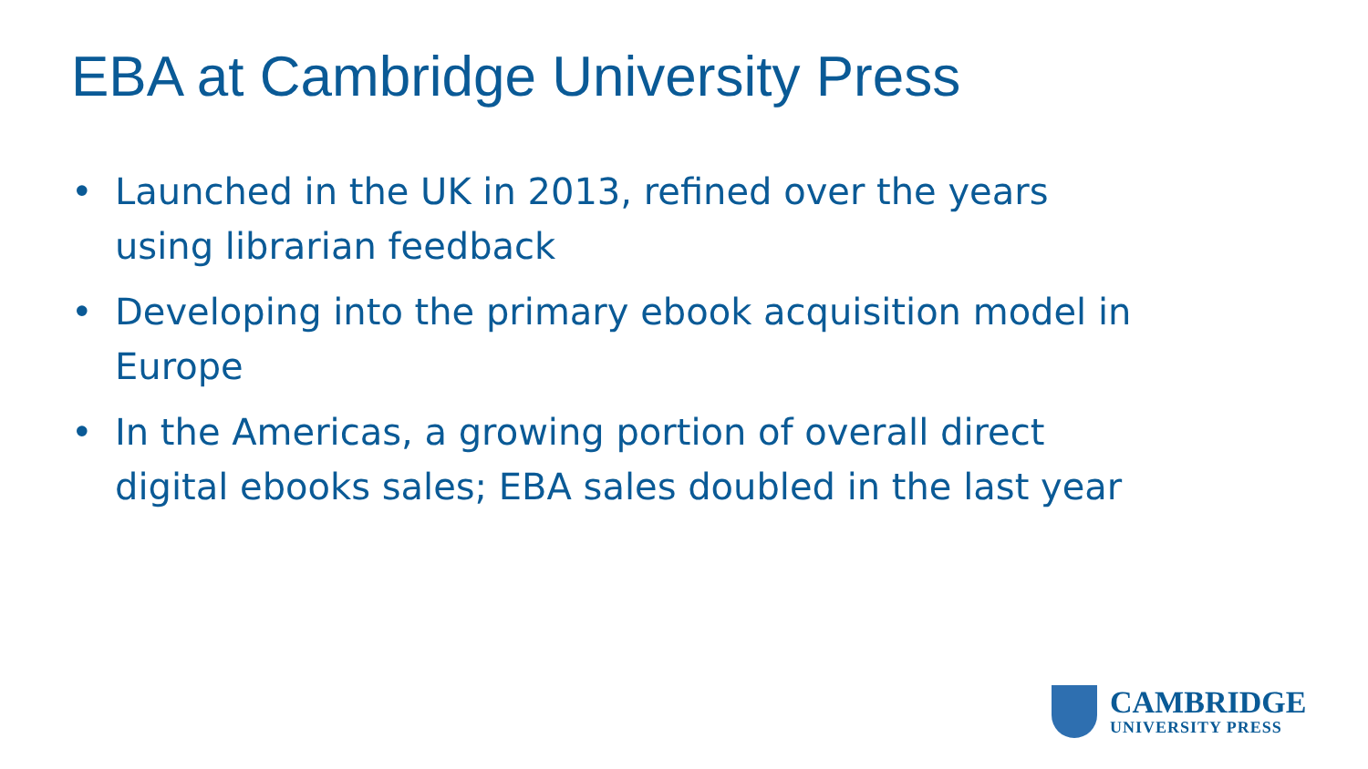EBA at Cambridge University Press
• Launched in the UK in 2013, refined over the years using librarian feedback
• Developing into the primary ebook acquisition model in Europe
• In the Americas, a growing portion of overall direct digital ebooks sales; EBA sales doubled in the last year
CAMBRIDGE
UNIVERSITY PRESS